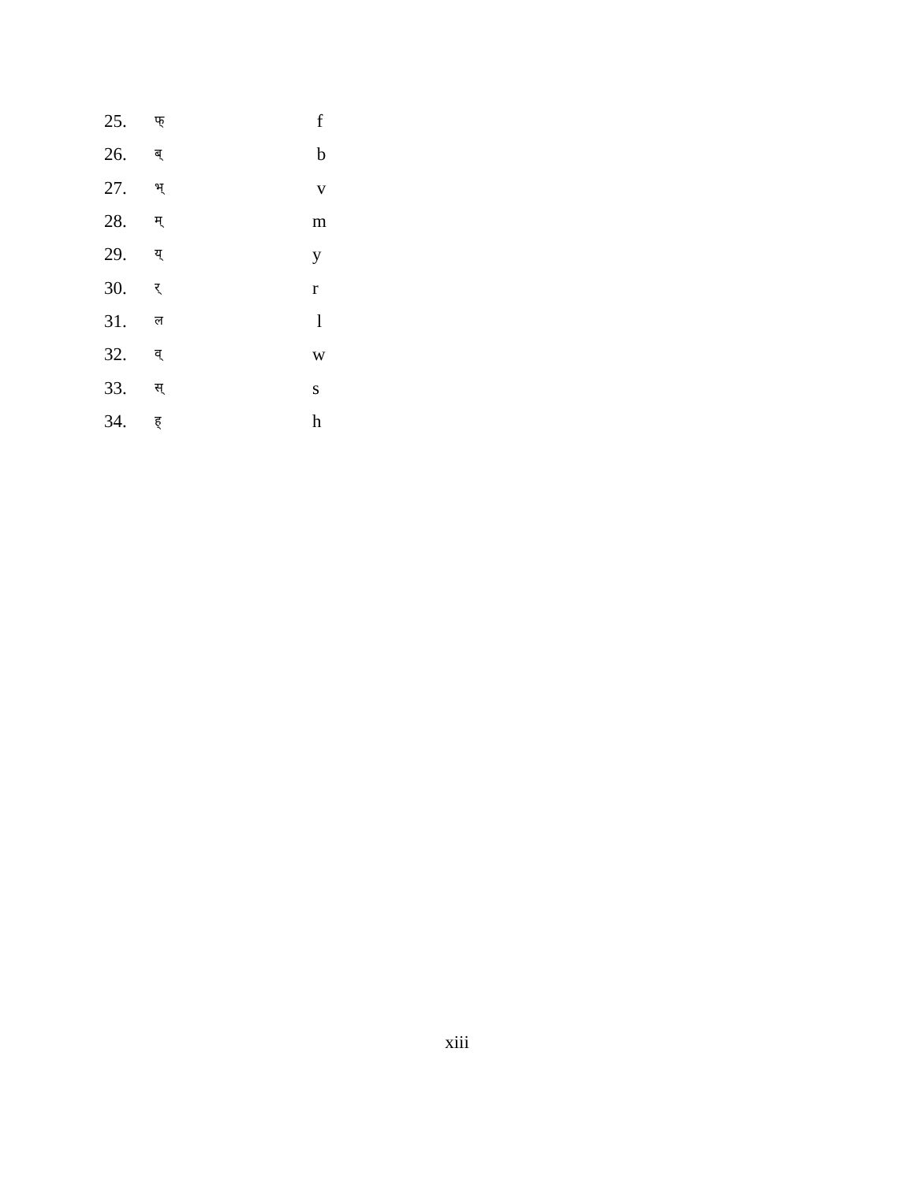| 25. | फ् | f |
| 26. | ब् | b |
| 27. | भ् | v |
| 28. | म् | m |
| 29. | य् | y |
| 30. | र् | r |
| 31. | ल | l |
| 32. | व् | w |
| 33. | स् | s |
| 34. | ह् | h |
xiii